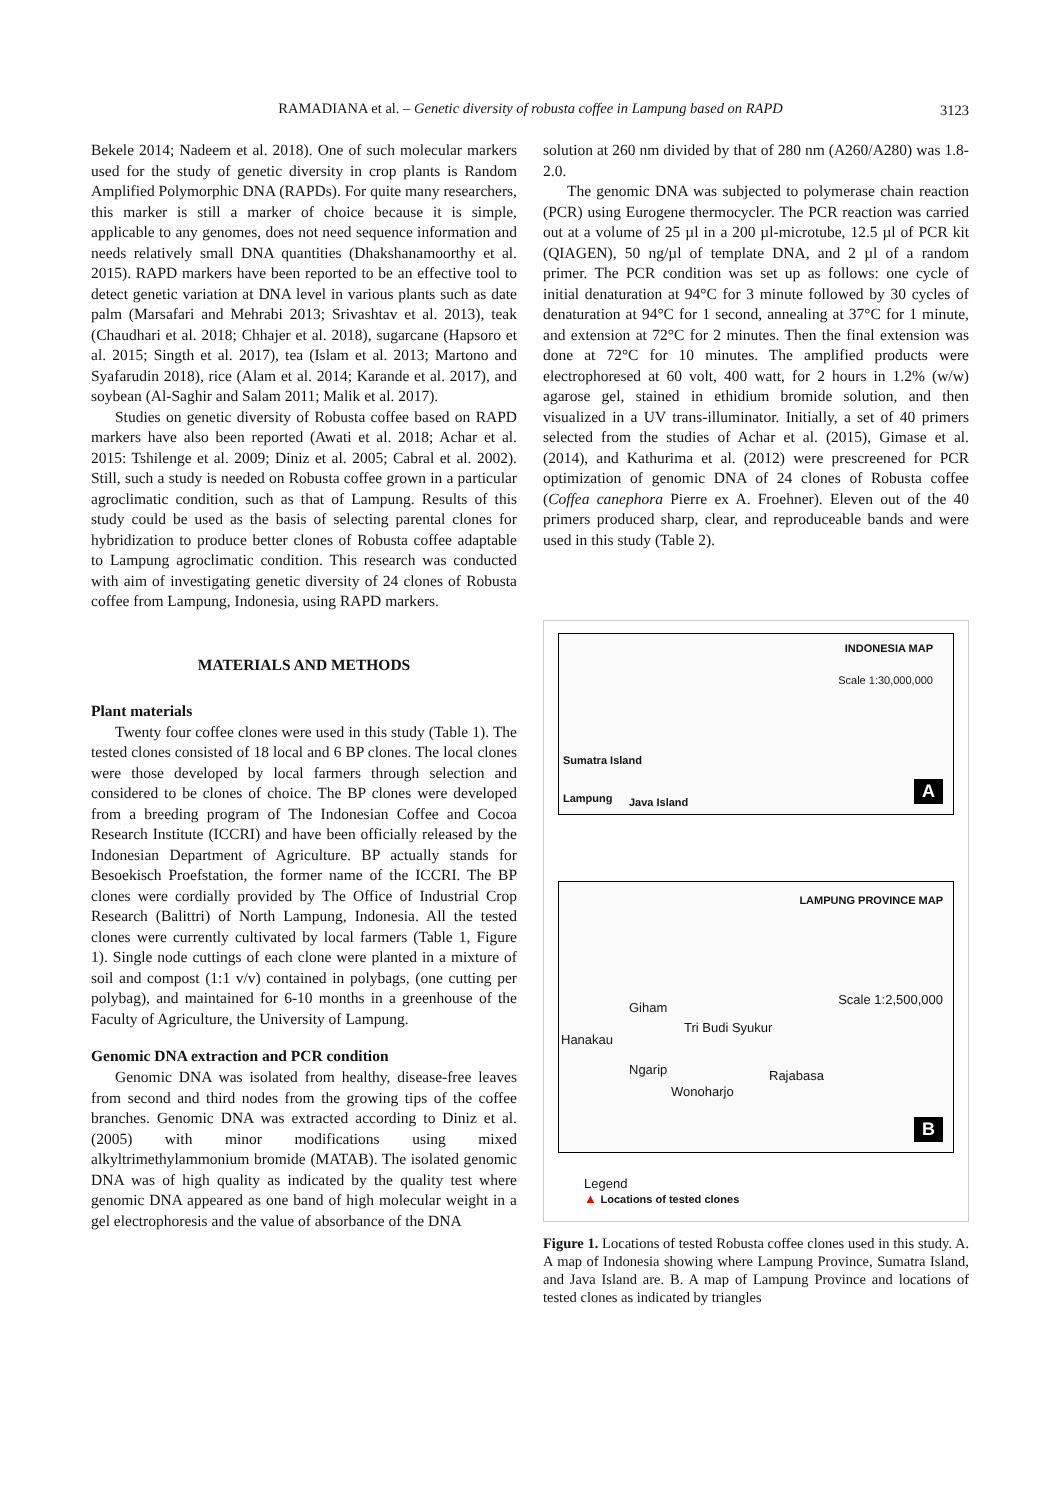RAMADIANA et al. – Genetic diversity of robusta coffee in Lampung based on RAPD 3123
Bekele 2014; Nadeem et al. 2018). One of such molecular markers used for the study of genetic diversity in crop plants is Random Amplified Polymorphic DNA (RAPDs). For quite many researchers, this marker is still a marker of choice because it is simple, applicable to any genomes, does not need sequence information and needs relatively small DNA quantities (Dhakshanamoorthy et al. 2015). RAPD markers have been reported to be an effective tool to detect genetic variation at DNA level in various plants such as date palm (Marsafari and Mehrabi 2013; Srivashtav et al. 2013), teak (Chaudhari et al. 2018; Chhajer et al. 2018), sugarcane (Hapsoro et al. 2015; Singth et al. 2017), tea (Islam et al. 2013; Martono and Syafarudin 2018), rice (Alam et al. 2014; Karande et al. 2017), and soybean (Al-Saghir and Salam 2011; Malik et al. 2017).
Studies on genetic diversity of Robusta coffee based on RAPD markers have also been reported (Awati et al. 2018; Achar et al. 2015: Tshilenge et al. 2009; Diniz et al. 2005; Cabral et al. 2002). Still, such a study is needed on Robusta coffee grown in a particular agroclimatic condition, such as that of Lampung. Results of this study could be used as the basis of selecting parental clones for hybridization to produce better clones of Robusta coffee adaptable to Lampung agroclimatic condition. This research was conducted with aim of investigating genetic diversity of 24 clones of Robusta coffee from Lampung, Indonesia, using RAPD markers.
MATERIALS AND METHODS
Plant materials
Twenty four coffee clones were used in this study (Table 1). The tested clones consisted of 18 local and 6 BP clones. The local clones were those developed by local farmers through selection and considered to be clones of choice. The BP clones were developed from a breeding program of The Indonesian Coffee and Cocoa Research Institute (ICCRI) and have been officially released by the Indonesian Department of Agriculture. BP actually stands for Besoekisch Proefstation, the former name of the ICCRI. The BP clones were cordially provided by The Office of Industrial Crop Research (Balittri) of North Lampung, Indonesia. All the tested clones were currently cultivated by local farmers (Table 1, Figure 1). Single node cuttings of each clone were planted in a mixture of soil and compost (1:1 v/v) contained in polybags, (one cutting per polybag), and maintained for 6-10 months in a greenhouse of the Faculty of Agriculture, the University of Lampung.
Genomic DNA extraction and PCR condition
Genomic DNA was isolated from healthy, disease-free leaves from second and third nodes from the growing tips of the coffee branches. Genomic DNA was extracted according to Diniz et al. (2005) with minor modifications using mixed alkyltrimethylammonium bromide (MATAB). The isolated genomic DNA was of high quality as indicated by the quality test where genomic DNA appeared as one band of high molecular weight in a gel electrophoresis and the value of absorbance of the DNA
solution at 260 nm divided by that of 280 nm (A260/A280) was 1.8-2.0.
The genomic DNA was subjected to polymerase chain reaction (PCR) using Eurogene thermocycler. The PCR reaction was carried out at a volume of 25 µl in a 200 µl-microtube, 12.5 µl of PCR kit (QIAGEN), 50 ng/µl of template DNA, and 2 µl of a random primer. The PCR condition was set up as follows: one cycle of initial denaturation at 94°C for 3 minute followed by 30 cycles of denaturation at 94°C for 1 second, annealing at 37°C for 1 minute, and extension at 72°C for 2 minutes. Then the final extension was done at 72°C for 10 minutes. The amplified products were electrophoresed at 60 volt, 400 watt, for 2 hours in 1.2% (w/w) agarose gel, stained in ethidium bromide solution, and then visualized in a UV trans-illuminator. Initially, a set of 40 primers selected from the studies of Achar et al. (2015), Gimase et al. (2014), and Kathurima et al. (2012) were prescreened for PCR optimization of genomic DNA of 24 clones of Robusta coffee (Coffea canephora Pierre ex A. Froehner). Eleven out of the 40 primers produced sharp, clear, and reproduceable bands and were used in this study (Table 2).
INDONESIA MAP
Scale 1:30,000,000
Sumatra Island
Lampung Java Island A
LAMPUNG PROVINCE MAP
Scale 1:2,500,000
Giham
Hanakau
Tri Budi Syukur
Ngarip Rajabasa
Wonoharjo
B
Legend
▲ Locations of tested clones
Figure 1. Locations of tested Robusta coffee clones used in this study. A. A map of Indonesia showing where Lampung Province, Sumatra Island, and Java Island are. B. A map of Lampung Province and locations of tested clones as indicated by triangles